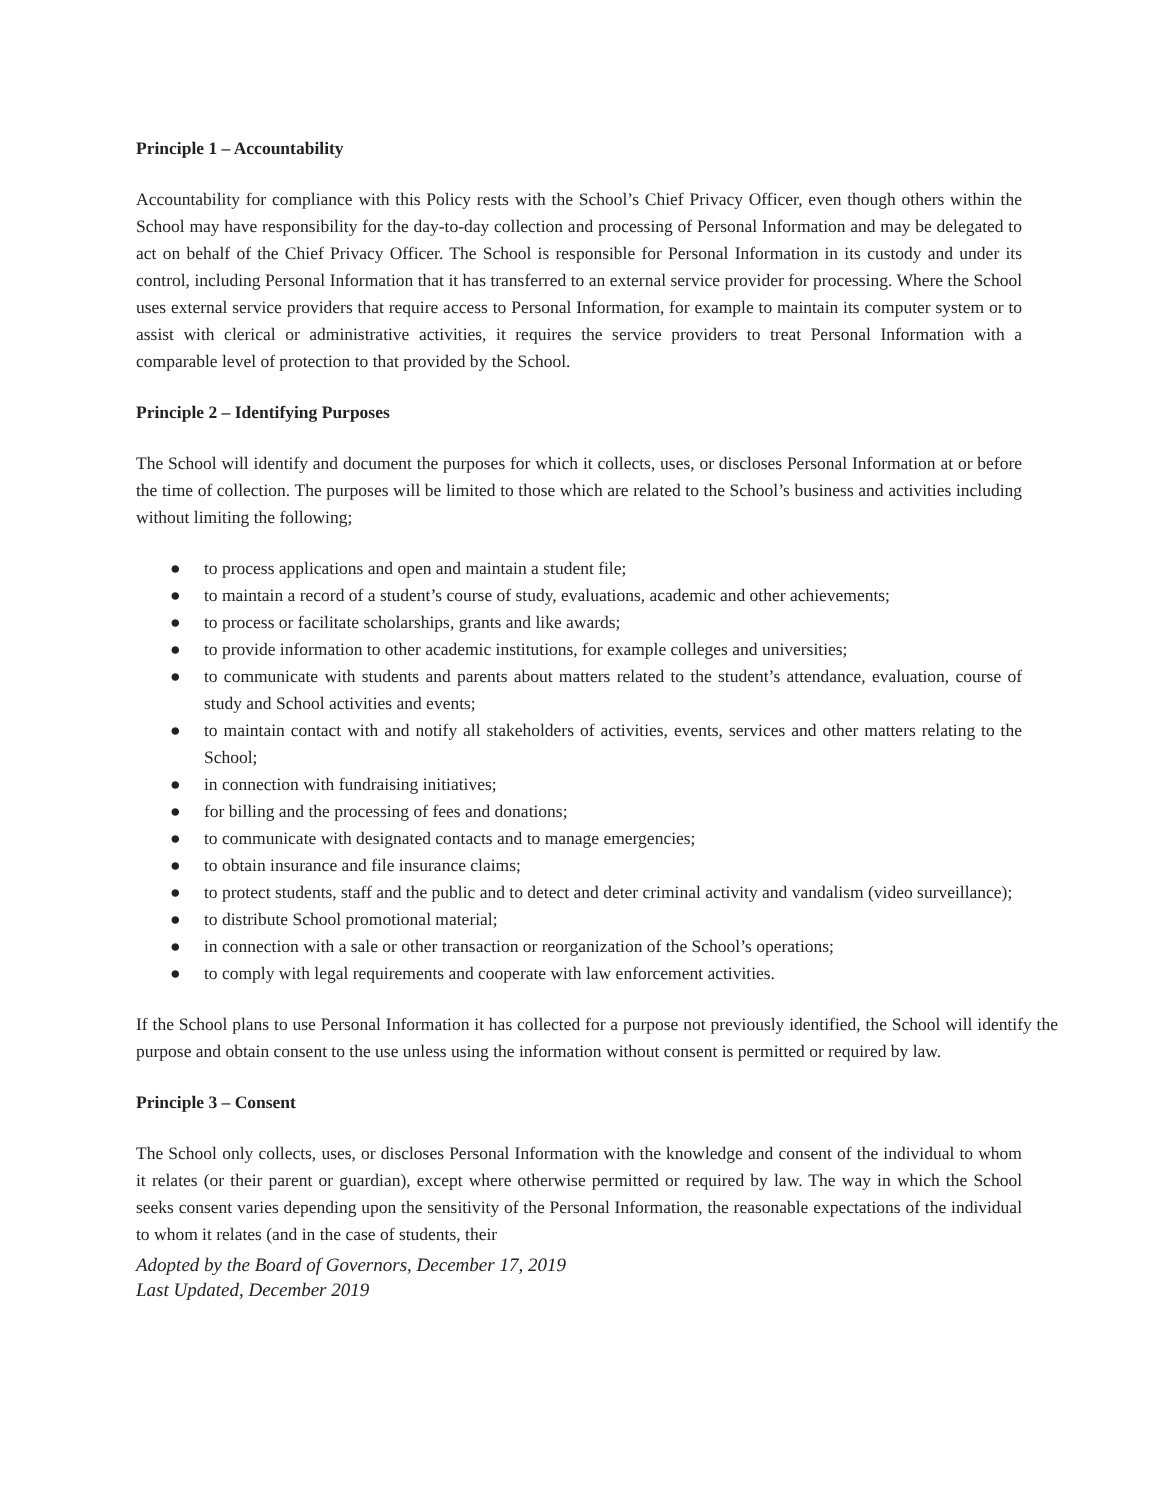Principle 1 – Accountability
Accountability for compliance with this Policy rests with the School’s Chief Privacy Officer, even though others within the School may have responsibility for the day-to-day collection and processing of Personal Information and may be delegated to act on behalf of the Chief Privacy Officer. The School is responsible for Personal Information in its custody and under its control, including Personal Information that it has transferred to an external service provider for processing. Where the School uses external service providers that require access to Personal Information, for example to maintain its computer system or to assist with clerical or administrative activities, it requires the service providers to treat Personal Information with a comparable level of protection to that provided by the School.
Principle 2 – Identifying Purposes
The School will identify and document the purposes for which it collects, uses, or discloses Personal Information at or before the time of collection. The purposes will be limited to those which are related to the School’s business and activities including without limiting the following;
● to process applications and open and maintain a student file;
● to maintain a record of a student’s course of study, evaluations, academic and other achievements;
● to process or facilitate scholarships, grants and like awards;
● to provide information to other academic institutions, for example colleges and universities;
● to communicate with students and parents about matters related to the student’s attendance, evaluation, course of study and School activities and events;
● to maintain contact with and notify all stakeholders of activities, events, services and other matters relating to the School;
● in connection with fundraising initiatives;
● for billing and the processing of fees and donations;
● to communicate with designated contacts and to manage emergencies;
● to obtain insurance and file insurance claims;
● to protect students, staff and the public and to detect and deter criminal activity and vandalism (video surveillance);
● to distribute School promotional material;
● in connection with a sale or other transaction or reorganization of the School’s operations;
● to comply with legal requirements and cooperate with law enforcement activities.
If the School plans to use Personal Information it has collected for a purpose not previously identified, the School will identify the purpose and obtain consent to the use unless using the information without consent is permitted or required by law.
Principle 3 – Consent
The School only collects, uses, or discloses Personal Information with the knowledge and consent of the individual to whom it relates (or their parent or guardian), except where otherwise permitted or required by law. The way in which the School seeks consent varies depending upon the sensitivity of the Personal Information, the reasonable expectations of the individual to whom it relates (and in the case of students, their
Adopted by the Board of Governors, December 17, 2019
Last Updated, December 2019